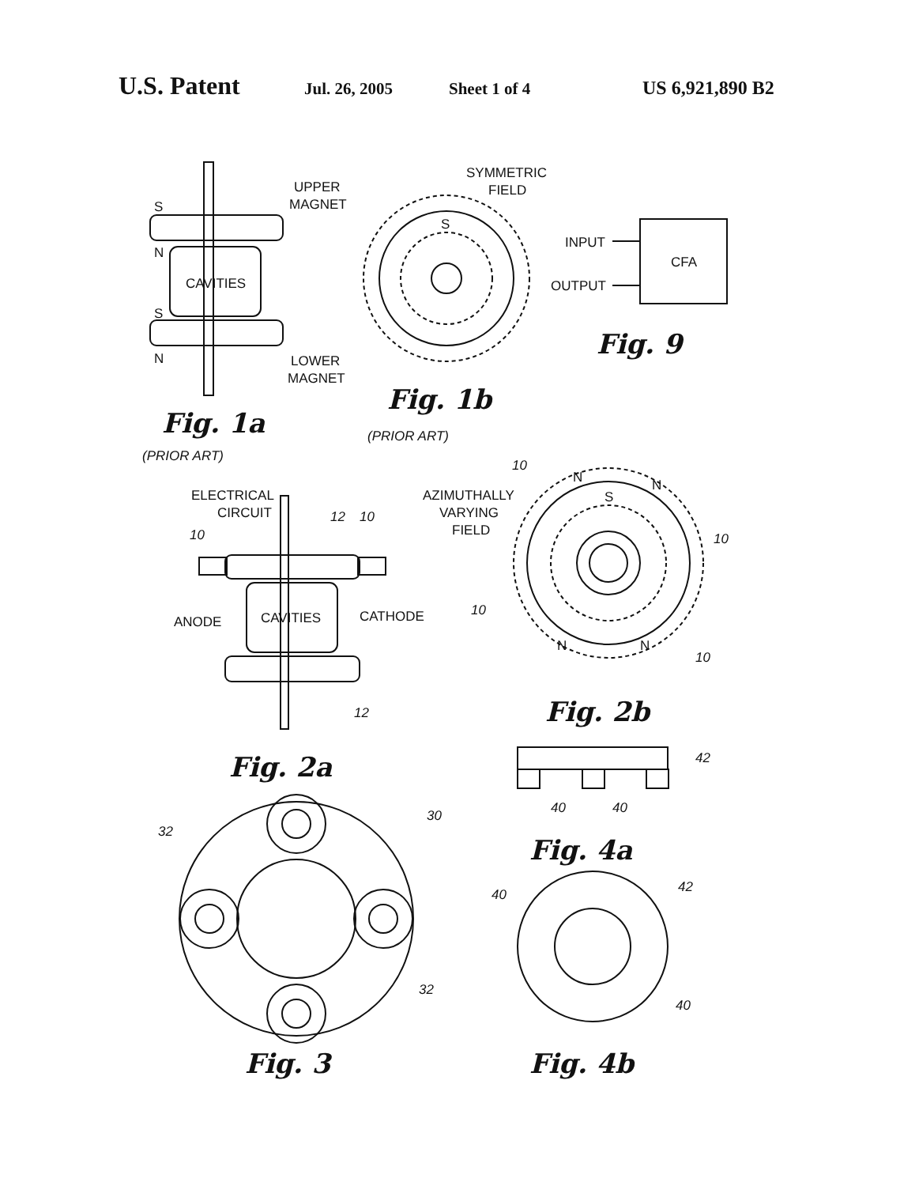U.S. Patent Jul. 26, 2005 Sheet 1 of 4 US 6,921,890 B2
S
N
CAVITIES
S
N
UPPER
MAGNET
LOWER
MAGNET
Fig. 1a
(PRIOR ART)
SYMMETRIC
FIELD
S
Fig. 1b
(PRIOR ART)
INPUT
OUTPUT
CFA
Fig. 9
ELECTRICAL
CIRCUIT
CAVITIES
ANODE
CATHODE
12
10
10
12
Fig. 2a
AZIMUTHALLY
VARYING
FIELD
S
N
N
N
N
10
10
10
10
Fig. 2b
42
40
40
Fig. 4a
30
32
32
Fig. 3
42
40
40
Fig. 4b